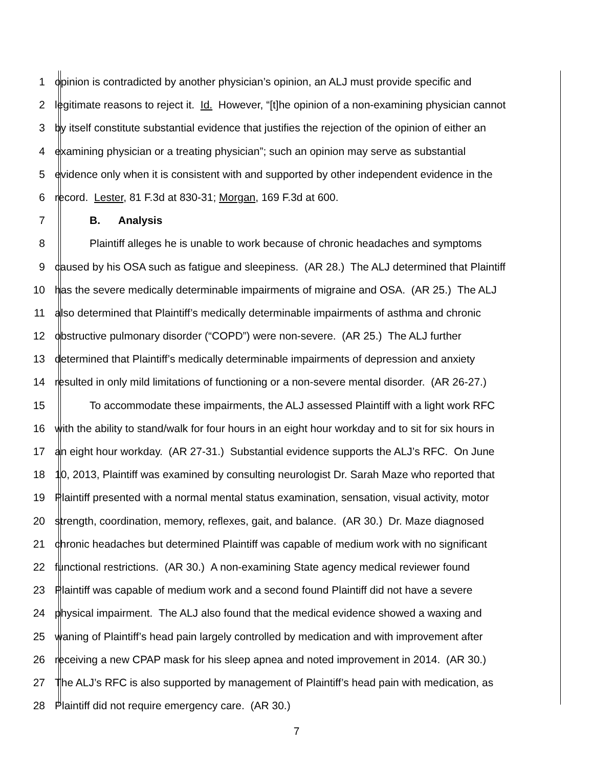1 opinion is contradicted by another physician’s opinion, an ALJ must provide specific and
2 legitimate reasons to reject it. Id. However, “[t]he opinion of a non-examining physician cannot
3 by itself constitute substantial evidence that justifies the rejection of the opinion of either an
4 examining physician or a treating physician”; such an opinion may serve as substantial
5 evidence only when it is consistent with and supported by other independent evidence in the
6 record. Lester, 81 F.3d at 830-31; Morgan, 169 F.3d at 600.
7 B. Analysis
8 Plaintiff alleges he is unable to work because of chronic headaches and symptoms
9 caused by his OSA such as fatigue and sleepiness. (AR 28.) The ALJ determined that Plaintiff
10 has the severe medically determinable impairments of migraine and OSA. (AR 25.) The ALJ
11 also determined that Plaintiff’s medically determinable impairments of asthma and chronic
12 obstructive pulmonary disorder (“COPD”) were non-severe. (AR 25.) The ALJ further
13 determined that Plaintiff’s medically determinable impairments of depression and anxiety
14 resulted in only mild limitations of functioning or a non-severe mental disorder. (AR 26-27.)
15 To accommodate these impairments, the ALJ assessed Plaintiff with a light work RFC
16 with the ability to stand/walk for four hours in an eight hour workday and to sit for six hours in
17 an eight hour workday. (AR 27-31.) Substantial evidence supports the ALJ’s RFC. On June
18 10, 2013, Plaintiff was examined by consulting neurologist Dr. Sarah Maze who reported that
19 Plaintiff presented with a normal mental status examination, sensation, visual activity, motor
20 strength, coordination, memory, reflexes, gait, and balance. (AR 30.) Dr. Maze diagnosed
21 chronic headaches but determined Plaintiff was capable of medium work with no significant
22 functional restrictions. (AR 30.) A non-examining State agency medical reviewer found
23 Plaintiff was capable of medium work and a second found Plaintiff did not have a severe
24 physical impairment. The ALJ also found that the medical evidence showed a waxing and
25 waning of Plaintiff’s head pain largely controlled by medication and with improvement after
26 receiving a new CPAP mask for his sleep apnea and noted improvement in 2014. (AR 30.)
27 The ALJ’s RFC is also supported by management of Plaintiff’s head pain with medication, as
28 Plaintiff did not require emergency care. (AR 30.)
7